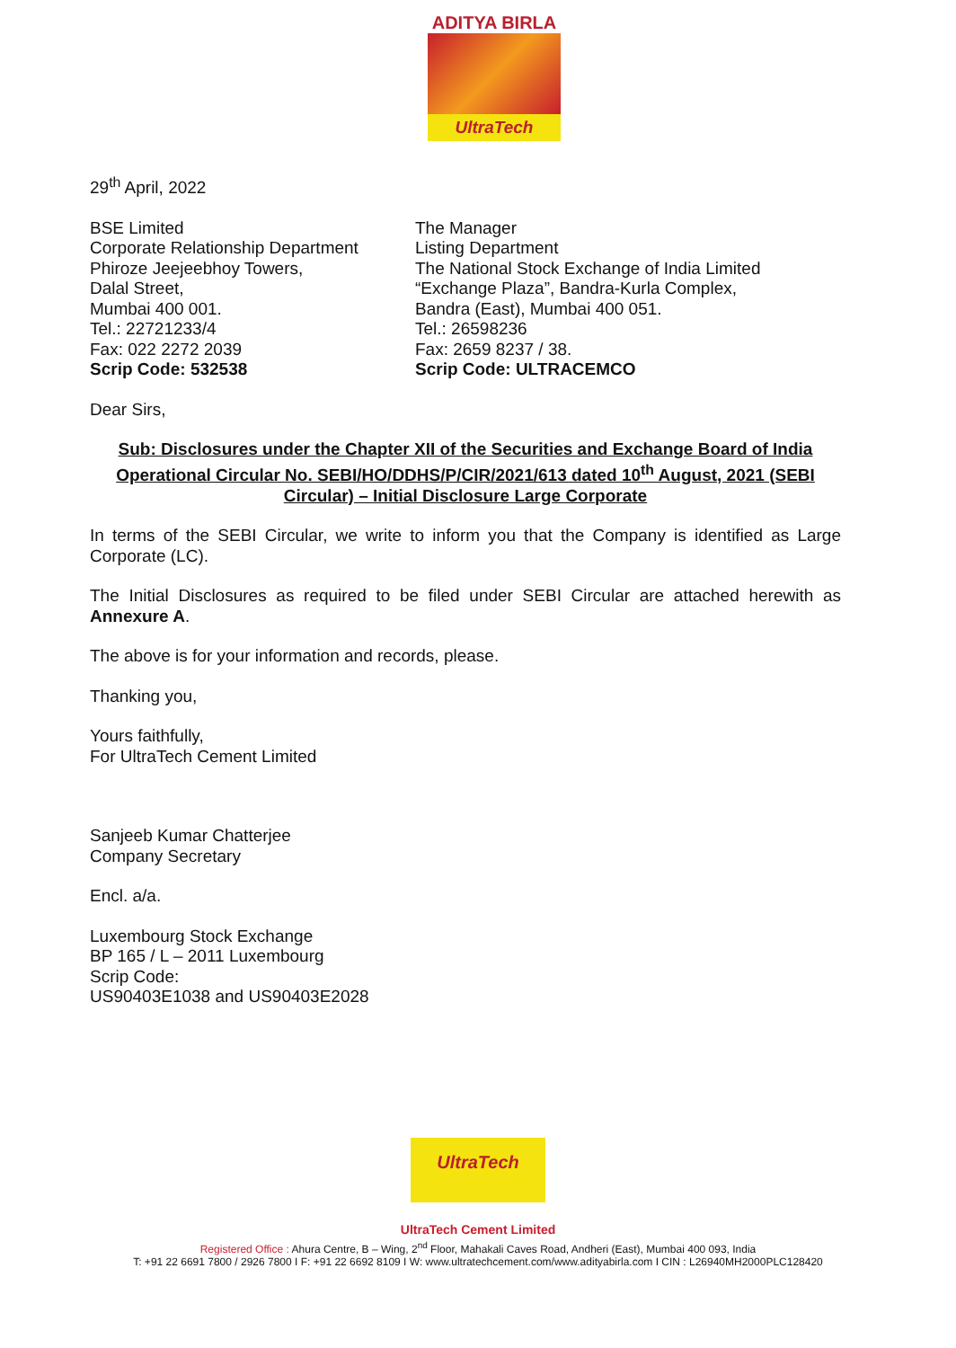ADITYA BIRLA
UltraTech
29<sup>th</sup> April, 2022
BSE Limited
Corporate Relationship Department
Phiroze Jeejeebhoy Towers,
Dalal Street,
Mumbai 400 001.
Tel.: 22721233/4
Fax: 022 2272 2039
Scrip Code: 532538
The Manager
Listing Department
The National Stock Exchange of India Limited
“Exchange Plaza”, Bandra-Kurla Complex,
Bandra (East), Mumbai 400 051.
Tel.: 26598236
Fax: 2659 8237 / 38.
Scrip Code: ULTRACEMCO
Dear Sirs,
Sub: Disclosures under the Chapter XII of the Securities and Exchange Board of India Operational Circular No. SEBI/HO/DDHS/P/CIR/2021/613 dated 10<sup>th</sup> August, 2021 (SEBI Circular) – Initial Disclosure Large Corporate
In terms of the SEBI Circular, we write to inform you that the Company is identified as Large Corporate (LC).
The Initial Disclosures as required to be filed under SEBI Circular are attached herewith as Annexure A.
The above is for your information and records, please.
Thanking you,
Yours faithfully,
For UltraTech Cement Limited
Sanjeeb Kumar Chatterjee
Company Secretary
Encl. a/a.
Luxembourg Stock Exchange
BP 165 / L – 2011 Luxembourg
Scrip Code:
US90403E1038 and US90403E2028
UltraTech
UltraTech Cement Limited
Registered Office : Ahura Centre, B – Wing, 2<sup>nd</sup> Floor, Mahakali Caves Road, Andheri (East), Mumbai 400 093, India
T: +91 22 6691 7800 / 2926 7800 I F: +91 22 6692 8109 I W: www.ultratechcement.com/www.adityabirla.com I CIN : L26940MH2000PLC128420